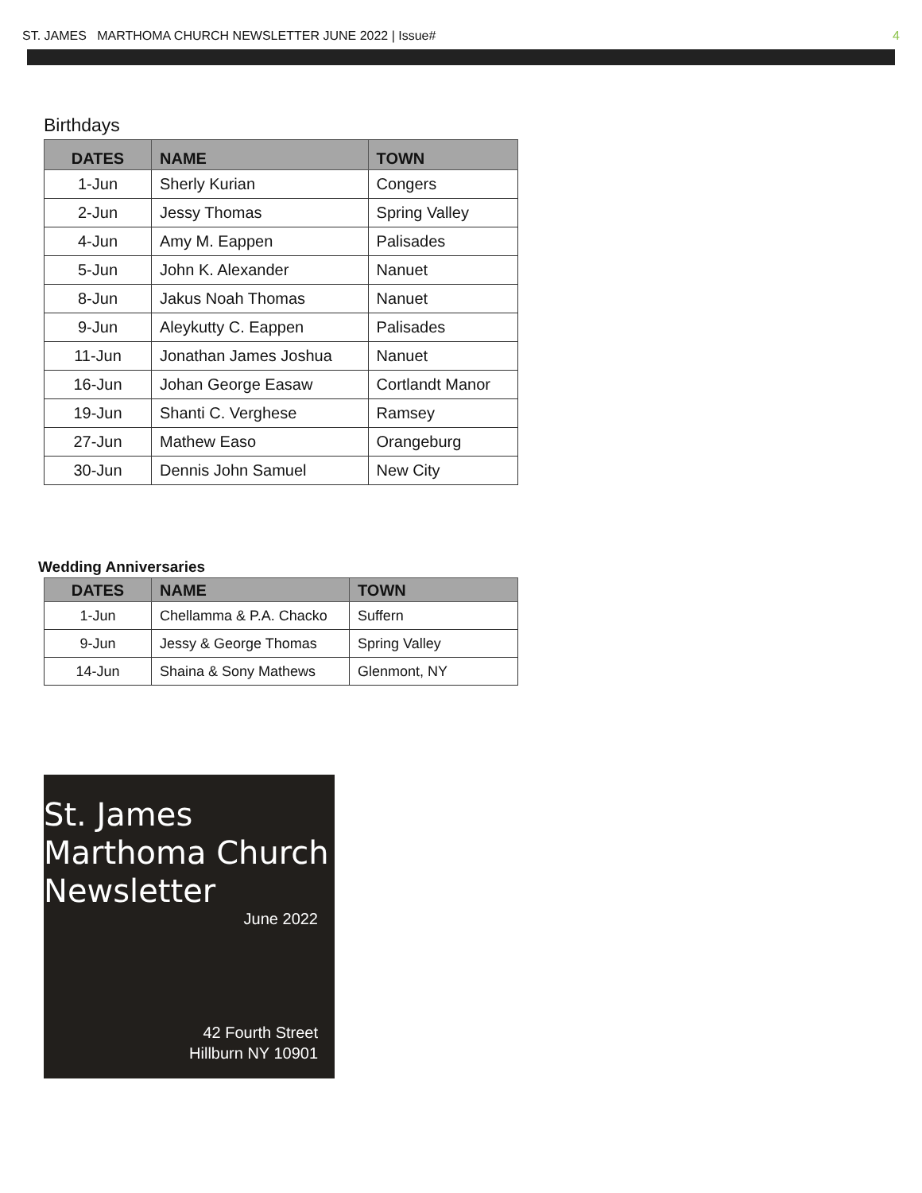ST. JAMES MARTHOMA CHURCH NEWSLETTER JUNE 2022 | Issue# 4
Birthdays
| DATES | NAME | TOWN |
| --- | --- | --- |
| 1-Jun | Sherly Kurian | Congers |
| 2-Jun | Jessy Thomas | Spring Valley |
| 4-Jun | Amy M. Eappen | Palisades |
| 5-Jun | John K. Alexander | Nanuet |
| 8-Jun | Jakus Noah Thomas | Nanuet |
| 9-Jun | Aleykutty C. Eappen | Palisades |
| 11-Jun | Jonathan James Joshua | Nanuet |
| 16-Jun | Johan George Easaw | Cortlandt Manor |
| 19-Jun | Shanti C. Verghese | Ramsey |
| 27-Jun | Mathew Easo | Orangeburg |
| 30-Jun | Dennis John Samuel | New City |
Wedding Anniversaries
| DATES | NAME | TOWN |
| --- | --- | --- |
| 1-Jun | Chellamma & P.A. Chacko | Suffern |
| 9-Jun | Jessy & George Thomas | Spring Valley |
| 14-Jun | Shaina & Sony Mathews | Glenmont, NY |
St. James
Marthoma Church
Newsletter
June 2022
42 Fourth Street
Hillburn NY 10901